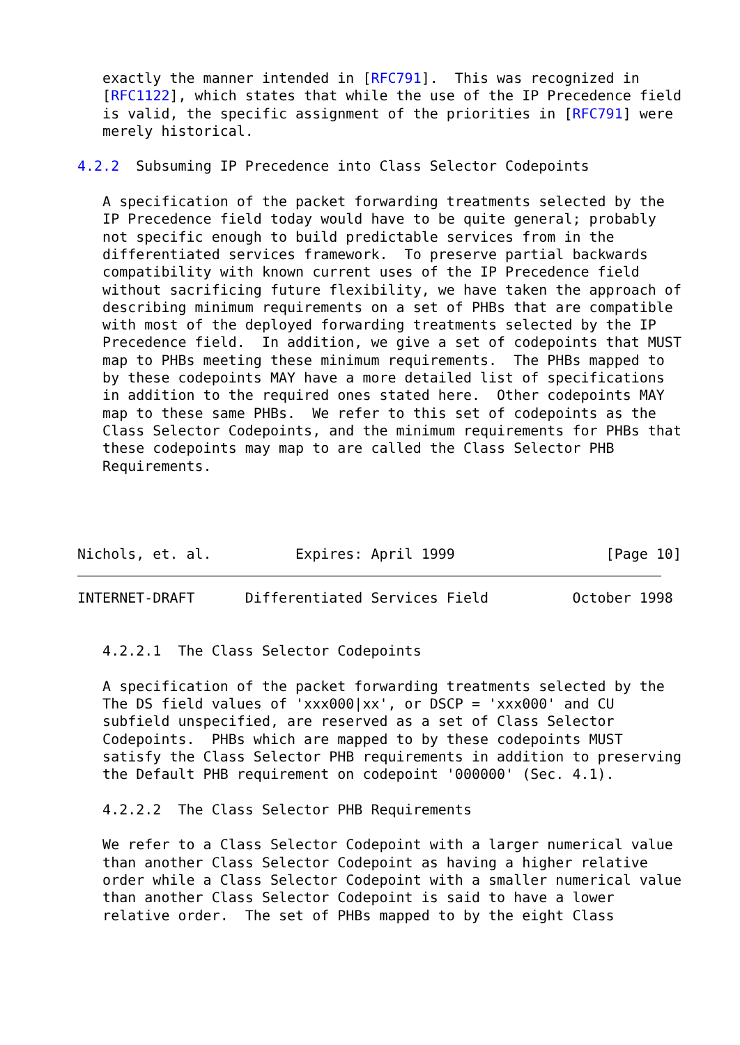exactly the manner intended in [RFC791].  This was recognized in
   [RFC1122], which states that while the use of the IP Precedence field
   is valid, the specific assignment of the priorities in [RFC791] were
   merely historical.

4.2.2  Subsuming IP Precedence into Class Selector Codepoints

   A specification of the packet forwarding treatments selected by the
   IP Precedence field today would have to be quite general; probably
   not specific enough to build predictable services from in the
   differentiated services framework.  To preserve partial backwards
   compatibility with known current uses of the IP Precedence field
   without sacrificing future flexibility, we have taken the approach of
   describing minimum requirements on a set of PHBs that are compatible
   with most of the deployed forwarding treatments selected by the IP
   Precedence field.  In addition, we give a set of codepoints that MUST
   map to PHBs meeting these minimum requirements.  The PHBs mapped to
   by these codepoints MAY have a more detailed list of specifications
   in addition to the required ones stated here.  Other codepoints MAY
   map to these same PHBs.  We refer to this set of codepoints as the
   Class Selector Codepoints, and the minimum requirements for PHBs that
   these codepoints may map to are called the Class Selector PHB
   Requirements.




Nichols, et. al.          Expires: April 1999                  [Page 10]
INTERNET-DRAFT      Differentiated Services Field          October 1998


   4.2.2.1  The Class Selector Codepoints

   A specification of the packet forwarding treatments selected by the
   The DS field values of 'xxx000|xx', or DSCP = 'xxx000' and CU
   subfield unspecified, are reserved as a set of Class Selector
   Codepoints.  PHBs which are mapped to by these codepoints MUST
   satisfy the Class Selector PHB requirements in addition to preserving
   the Default PHB requirement on codepoint '000000' (Sec. 4.1).

   4.2.2.2  The Class Selector PHB Requirements

   We refer to a Class Selector Codepoint with a larger numerical value
   than another Class Selector Codepoint as having a higher relative
   order while a Class Selector Codepoint with a smaller numerical value
   than another Class Selector Codepoint is said to have a lower
   relative order.  The set of PHBs mapped to by the eight Class